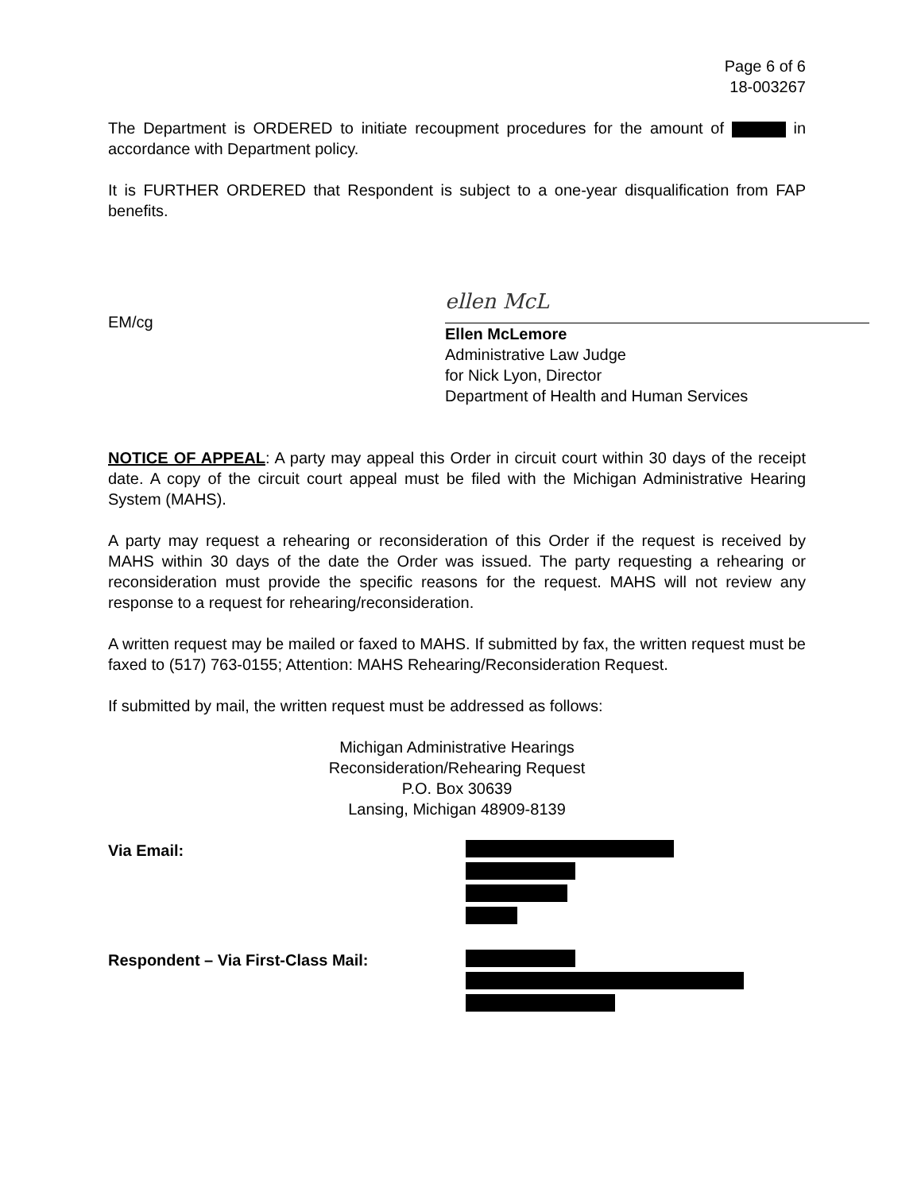Page 6 of 6
18-003267
The Department is ORDERED to initiate recoupment procedures for the amount of in accordance with Department policy.
It is FURTHER ORDERED that Respondent is subject to a one-year disqualification from FAP benefits.
EM/cg
ellen McL
Ellen McLemore
Administrative Law Judge
for Nick Lyon, Director
Department of Health and Human Services
NOTICE OF APPEAL: A party may appeal this Order in circuit court within 30 days of the receipt date. A copy of the circuit court appeal must be filed with the Michigan Administrative Hearing System (MAHS).
A party may request a rehearing or reconsideration of this Order if the request is received by MAHS within 30 days of the date the Order was issued. The party requesting a rehearing or reconsideration must provide the specific reasons for the request. MAHS will not review any response to a request for rehearing/reconsideration.
A written request may be mailed or faxed to MAHS. If submitted by fax, the written request must be faxed to (517) 763-0155; Attention: MAHS Rehearing/Reconsideration Request.
If submitted by mail, the written request must be addressed as follows:
Michigan Administrative Hearings
Reconsideration/Rehearing Request
P.O. Box 30639
Lansing, Michigan 48909-8139
Via Email:
Respondent – Via First-Class Mail: